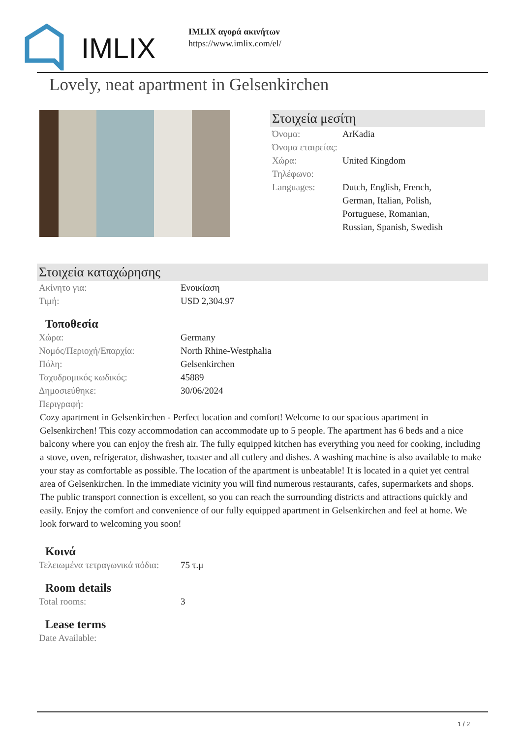IMLIX
IMLIX αγορά ακινήτων
https://www.imlix.com/el/
Lovely, neat apartment in Gelsenkirchen
Στοιχεία μεσίτη
| Όνομα: | ArKadia |
| Όνομα εταιρείας: | |
| Χώρα: | United Kingdom |
| Τηλέφωνο: | |
| Languages: | Dutch, English, French, German, Italian, Polish, Portuguese, Romanian, Russian, Spanish, Swedish |
Στοιχεία καταχώρησης
| Ακίνητο για: | Ενοικίαση |
| Τιμή: | USD 2,304.97 |
Τοποθεσία
| Χώρα: | Germany |
| Νομός/Περιοχή/Επαρχία: | North Rhine-Westphalia |
| Πόλη: | Gelsenkirchen |
| Ταχυδρομικός κωδικός: | 45889 |
| Δημοσιεύθηκε: | 30/06/2024 |
| Περιγραφή: | |
Cozy apartment in Gelsenkirchen - Perfect location and comfort! Welcome to our spacious apartment in Gelsenkirchen! This cozy accommodation can accommodate up to 5 people. The apartment has 6 beds and a nice balcony where you can enjoy the fresh air. The fully equipped kitchen has everything you need for cooking, including a stove, oven, refrigerator, dishwasher, toaster and all cutlery and dishes. A washing machine is also available to make your stay as comfortable as possible. The location of the apartment is unbeatable! It is located in a quiet yet central area of Gelsenkirchen. In the immediate vicinity you will find numerous restaurants, cafes, supermarkets and shops. The public transport connection is excellent, so you can reach the surrounding districts and attractions quickly and easily. Enjoy the comfort and convenience of our fully equipped apartment in Gelsenkirchen and feel at home. We look forward to welcoming you soon!
Κοινά
| Τελειωμένα τετραγωνικά πόδια: | 75 τ.μ |
Room details
| Total rooms: | 3 |
Lease terms
| Date Available: | |
1 / 2